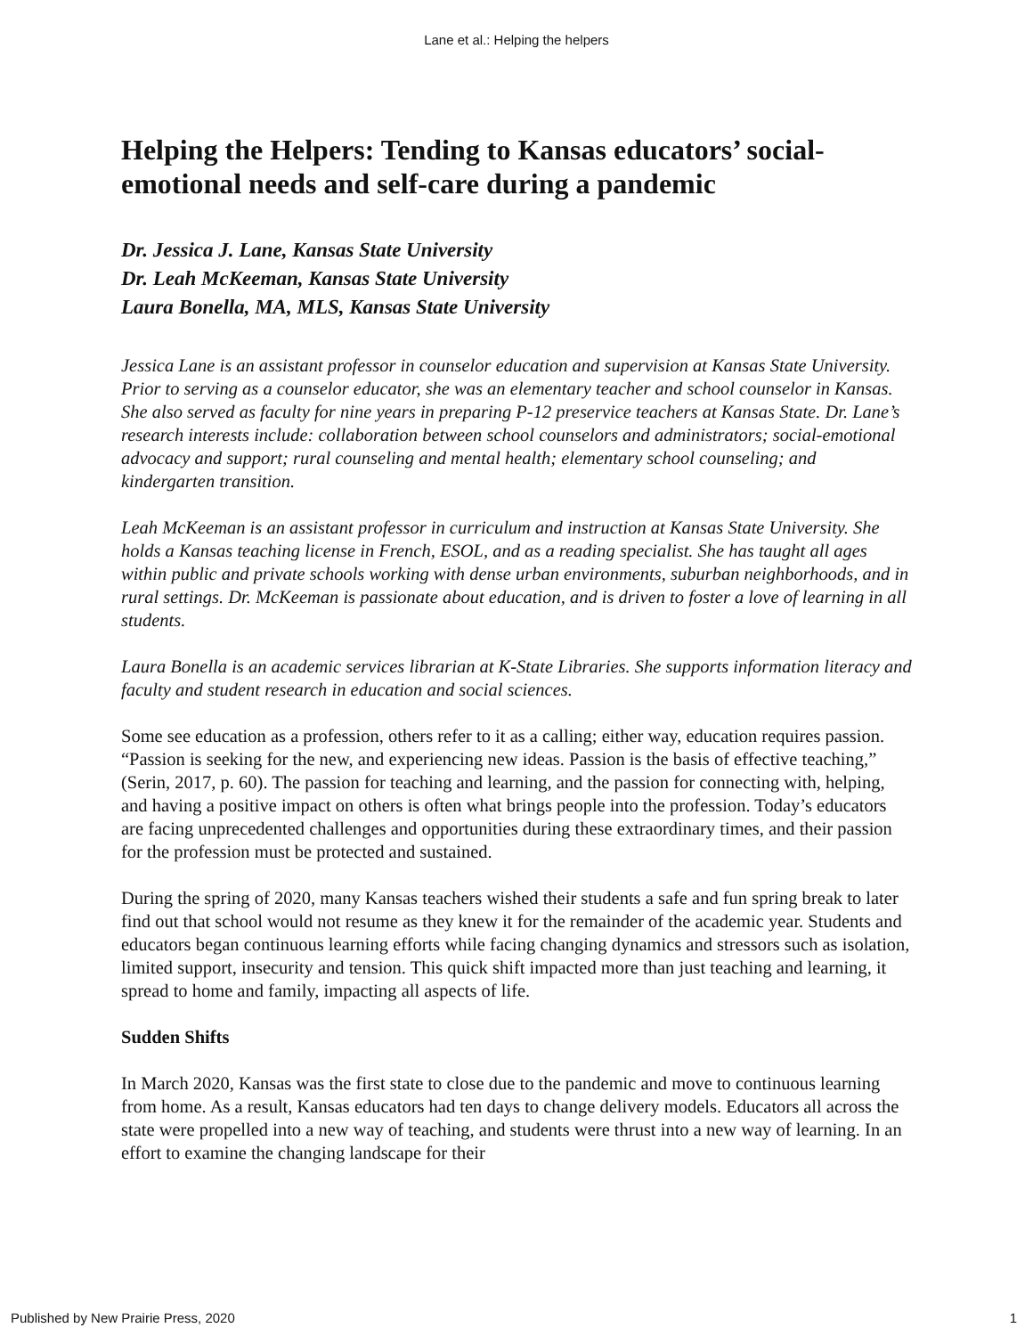Lane et al.: Helping the helpers
Helping the Helpers: Tending to Kansas educators’ social-emotional needs and self-care during a pandemic
Dr. Jessica J. Lane, Kansas State University
Dr. Leah McKeeman, Kansas State University
Laura Bonella, MA, MLS, Kansas State University
Jessica Lane is an assistant professor in counselor education and supervision at Kansas State University. Prior to serving as a counselor educator, she was an elementary teacher and school counselor in Kansas. She also served as faculty for nine years in preparing P-12 preservice teachers at Kansas State. Dr. Lane’s research interests include: collaboration between school counselors and administrators; social-emotional advocacy and support; rural counseling and mental health; elementary school counseling; and kindergarten transition.
Leah McKeeman is an assistant professor in curriculum and instruction at Kansas State University. She holds a Kansas teaching license in French, ESOL, and as a reading specialist. She has taught all ages within public and private schools working with dense urban environments, suburban neighborhoods, and in rural settings. Dr. McKeeman is passionate about education, and is driven to foster a love of learning in all students.
Laura Bonella is an academic services librarian at K-State Libraries. She supports information literacy and faculty and student research in education and social sciences.
Some see education as a profession, others refer to it as a calling; either way, education requires passion. “Passion is seeking for the new, and experiencing new ideas. Passion is the basis of effective teaching,” (Serin, 2017, p. 60). The passion for teaching and learning, and the passion for connecting with, helping, and having a positive impact on others is often what brings people into the profession. Today’s educators are facing unprecedented challenges and opportunities during these extraordinary times, and their passion for the profession must be protected and sustained.
During the spring of 2020, many Kansas teachers wished their students a safe and fun spring break to later find out that school would not resume as they knew it for the remainder of the academic year. Students and educators began continuous learning efforts while facing changing dynamics and stressors such as isolation, limited support, insecurity and tension. This quick shift impacted more than just teaching and learning, it spread to home and family, impacting all aspects of life.
Sudden Shifts
In March 2020, Kansas was the first state to close due to the pandemic and move to continuous learning from home. As a result, Kansas educators had ten days to change delivery models. Educators all across the state were propelled into a new way of teaching, and students were thrust into a new way of learning. In an effort to examine the changing landscape for their
Published by New Prairie Press, 2020 1